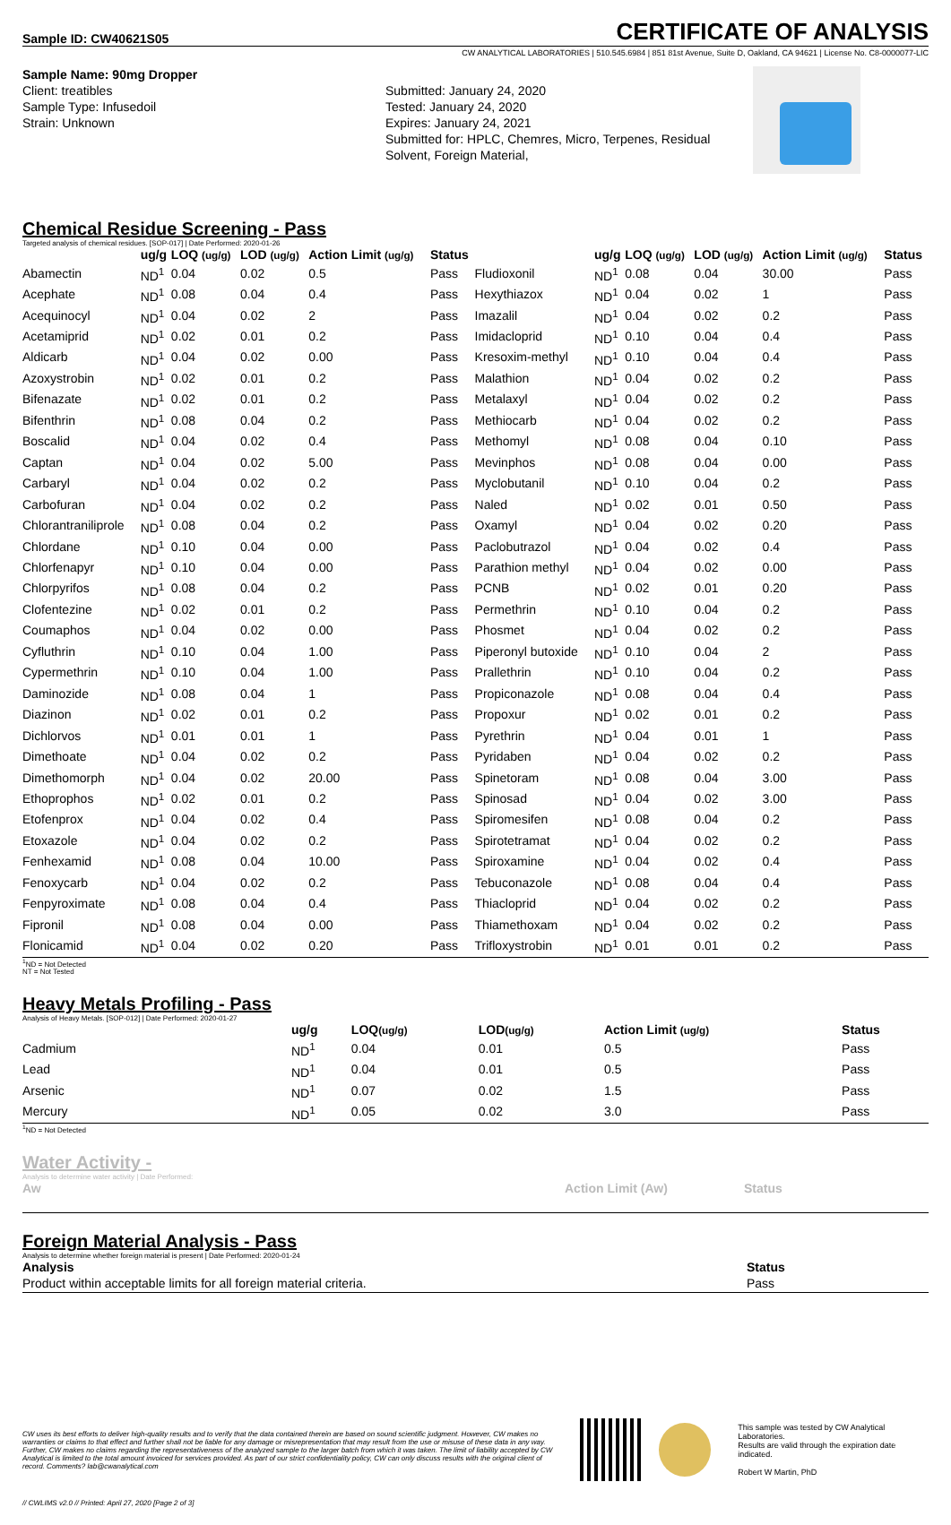Sample ID: CW40621S05 CERTIFICATE OF ANALYSIS
CW ANALYTICAL LABORATORIES | 510.545.6984 | 851 81st Avenue, Suite D, Oakland, CA 94621 | License No. C8-0000077-LIC
Sample Name: 90mg Dropper
Client: treatibles
Sample Type: Infusedoil
Strain: Unknown
Submitted: January 24, 2020
Tested: January 24, 2020
Expires: January 24, 2021
Submitted for: HPLC, Chemres, Micro, Terpenes, Residual Solvent, Foreign Material,
Chemical Residue Screening - Pass
Targeted analysis of chemical residues. [SOP-017] | Date Performed: 2020-01-26
| | ug/g | LOQ (ug/g) | LOD (ug/g) | Action Limit (ug/g) | Status | | ug/g | LOQ (ug/g) | LOD (ug/g) | Action Limit (ug/g) | Status |
| --- | --- | --- | --- | --- | --- | --- | --- | --- | --- | --- | --- |
| Abamectin | ND<sup>1</sup> | 0.04 | 0.02 | 0.5 | Pass | Fludioxonil | ND<sup>1</sup> | 0.08 | 0.04 | 30.00 | Pass |
| Acephate | ND<sup>1</sup> | 0.08 | 0.04 | 0.4 | Pass | Hexythiazox | ND<sup>1</sup> | 0.04 | 0.02 | 1 | Pass |
| Acequinocyl | ND<sup>1</sup> | 0.04 | 0.02 | 2 | Pass | Imazalil | ND<sup>1</sup> | 0.04 | 0.02 | 0.2 | Pass |
| Acetamiprid | ND<sup>1</sup> | 0.02 | 0.01 | 0.2 | Pass | Imidacloprid | ND<sup>1</sup> | 0.10 | 0.04 | 0.4 | Pass |
| Aldicarb | ND<sup>1</sup> | 0.04 | 0.02 | 0.00 | Pass | Kresoxim-methyl | ND<sup>1</sup> | 0.10 | 0.04 | 0.4 | Pass |
| Azoxystrobin | ND<sup>1</sup> | 0.02 | 0.01 | 0.2 | Pass | Malathion | ND<sup>1</sup> | 0.04 | 0.02 | 0.2 | Pass |
| Bifenazate | ND<sup>1</sup> | 0.02 | 0.01 | 0.2 | Pass | Metalaxyl | ND<sup>1</sup> | 0.04 | 0.02 | 0.2 | Pass |
| Bifenthrin | ND<sup>1</sup> | 0.08 | 0.04 | 0.2 | Pass | Methiocarb | ND<sup>1</sup> | 0.04 | 0.02 | 0.2 | Pass |
| Boscalid | ND<sup>1</sup> | 0.04 | 0.02 | 0.4 | Pass | Methomyl | ND<sup>1</sup> | 0.08 | 0.04 | 0.10 | Pass |
| Captan | ND<sup>1</sup> | 0.04 | 0.02 | 5.00 | Pass | Mevinphos | ND<sup>1</sup> | 0.08 | 0.04 | 0.00 | Pass |
| Carbaryl | ND<sup>1</sup> | 0.04 | 0.02 | 0.2 | Pass | Myclobutanil | ND<sup>1</sup> | 0.10 | 0.04 | 0.2 | Pass |
| Carbofuran | ND<sup>1</sup> | 0.04 | 0.02 | 0.2 | Pass | Naled | ND<sup>1</sup> | 0.02 | 0.01 | 0.50 | Pass |
| Chlorantraniliprole | ND<sup>1</sup> | 0.08 | 0.04 | 0.2 | Pass | Oxamyl | ND<sup>1</sup> | 0.04 | 0.02 | 0.20 | Pass |
| Chlordane | ND<sup>1</sup> | 0.10 | 0.04 | 0.00 | Pass | Paclobutrazol | ND<sup>1</sup> | 0.04 | 0.02 | 0.4 | Pass |
| Chlorfenapyr | ND<sup>1</sup> | 0.10 | 0.04 | 0.00 | Pass | Parathion methyl | ND<sup>1</sup> | 0.04 | 0.02 | 0.00 | Pass |
| Chlorpyrifos | ND<sup>1</sup> | 0.08 | 0.04 | 0.2 | Pass | PCNB | ND<sup>1</sup> | 0.02 | 0.01 | 0.20 | Pass |
| Clofentezine | ND<sup>1</sup> | 0.02 | 0.01 | 0.2 | Pass | Permethrin | ND<sup>1</sup> | 0.10 | 0.04 | 0.2 | Pass |
| Coumaphos | ND<sup>1</sup> | 0.04 | 0.02 | 0.00 | Pass | Phosmet | ND<sup>1</sup> | 0.04 | 0.02 | 0.2 | Pass |
| Cyfluthrin | ND<sup>1</sup> | 0.10 | 0.04 | 1.00 | Pass | Piperonyl butoxide | ND<sup>1</sup> | 0.10 | 0.04 | 2 | Pass |
| Cypermethrin | ND<sup>1</sup> | 0.10 | 0.04 | 1.00 | Pass | Prallethrin | ND<sup>1</sup> | 0.10 | 0.04 | 0.2 | Pass |
| Daminozide | ND<sup>1</sup> | 0.08 | 0.04 | 1 | Pass | Propiconazole | ND<sup>1</sup> | 0.08 | 0.04 | 0.4 | Pass |
| Diazinon | ND<sup>1</sup> | 0.02 | 0.01 | 0.2 | Pass | Propoxur | ND<sup>1</sup> | 0.02 | 0.01 | 0.2 | Pass |
| Dichlorvos | ND<sup>1</sup> | 0.01 | 0.01 | 1 | Pass | Pyrethrin | ND<sup>1</sup> | 0.04 | 0.01 | 1 | Pass |
| Dimethoate | ND<sup>1</sup> | 0.04 | 0.02 | 0.2 | Pass | Pyridaben | ND<sup>1</sup> | 0.04 | 0.02 | 0.2 | Pass |
| Dimethomorph | ND<sup>1</sup> | 0.04 | 0.02 | 20.00 | Pass | Spinetoram | ND<sup>1</sup> | 0.08 | 0.04 | 3.00 | Pass |
| Ethoprophos | ND<sup>1</sup> | 0.02 | 0.01 | 0.2 | Pass | Spinosad | ND<sup>1</sup> | 0.04 | 0.02 | 3.00 | Pass |
| Etofenprox | ND<sup>1</sup> | 0.04 | 0.02 | 0.4 | Pass | Spiromesifen | ND<sup>1</sup> | 0.08 | 0.04 | 0.2 | Pass |
| Etoxazole | ND<sup>1</sup> | 0.04 | 0.02 | 0.2 | Pass | Spirotetramat | ND<sup>1</sup> | 0.04 | 0.02 | 0.2 | Pass |
| Fenhexamid | ND<sup>1</sup> | 0.08 | 0.04 | 10.00 | Pass | Spiroxamine | ND<sup>1</sup> | 0.04 | 0.02 | 0.4 | Pass |
| Fenoxycarb | ND<sup>1</sup> | 0.04 | 0.02 | 0.2 | Pass | Tebuconazole | ND<sup>1</sup> | 0.08 | 0.04 | 0.4 | Pass |
| Fenpyroximate | ND<sup>1</sup> | 0.08 | 0.04 | 0.4 | Pass | Thiacloprid | ND<sup>1</sup> | 0.04 | 0.02 | 0.2 | Pass |
| Fipronil | ND<sup>1</sup> | 0.08 | 0.04 | 0.00 | Pass | Thiamethoxam | ND<sup>1</sup> | 0.04 | 0.02 | 0.2 | Pass |
| Flonicamid | ND<sup>1</sup> | 0.04 | 0.02 | 0.20 | Pass | Trifloxystrobin | ND<sup>1</sup> | 0.01 | 0.01 | 0.2 | Pass |
<sup>1</sup> ND = Not Detected
NT = Not Tested
Heavy Metals Profiling - Pass
Analysis of Heavy Metals. [SOP-012] | Date Performed: 2020-01-27
| | ug/g | LOQ (ug/g) | LOD (ug/g) | Action Limit (ug/g) | Status |
| --- | --- | --- | --- | --- | --- |
| Cadmium | ND<sup>1</sup> | 0.04 | 0.01 | 0.5 | Pass |
| Lead | ND<sup>1</sup> | 0.04 | 0.01 | 0.5 | Pass |
| Arsenic | ND<sup>1</sup> | 0.07 | 0.02 | 1.5 | Pass |
| Mercury | ND<sup>1</sup> | 0.05 | 0.02 | 3.0 | Pass |
<sup>1</sup> ND = Not Detected
Water Activity -
Analysis to determine water activity | Date Performed:
| Aw | Action Limit (Aw) | Status |
| --- | --- | --- |
Foreign Material Analysis - Pass
Analysis to determine whether foreign material is present | Date Performed: 2020-01-24
| Analysis | Status |
| --- | --- |
| Product within acceptable limits for all foreign material criteria. | Pass |
CW uses its best efforts to deliver high-quality results and to verify that the data contained therein are based on sound scientific judgment. However, CW makes no warranties or claims to that effect and further shall not be liable for any damage or misrepresentation that may result from the use or misuse of these data in any way. Further, CW makes no claims regarding the representativeness of the analyzed sample to the larger batch from which it was taken. The limit of liability accepted by CW Analytical is limited to the total amount invoiced for services provided. As part of our strict confidentiality policy, CW can only discuss results with the original client of record. Comments? lab@cwanalytical.com
This sample was tested by CW Analytical Laboratories.
Results are valid through the expiration date indicated.
Robert W Martin, PhD
// CWLIMS v2.0 // Printed: April 27, 2020 [Page 2 of 3]